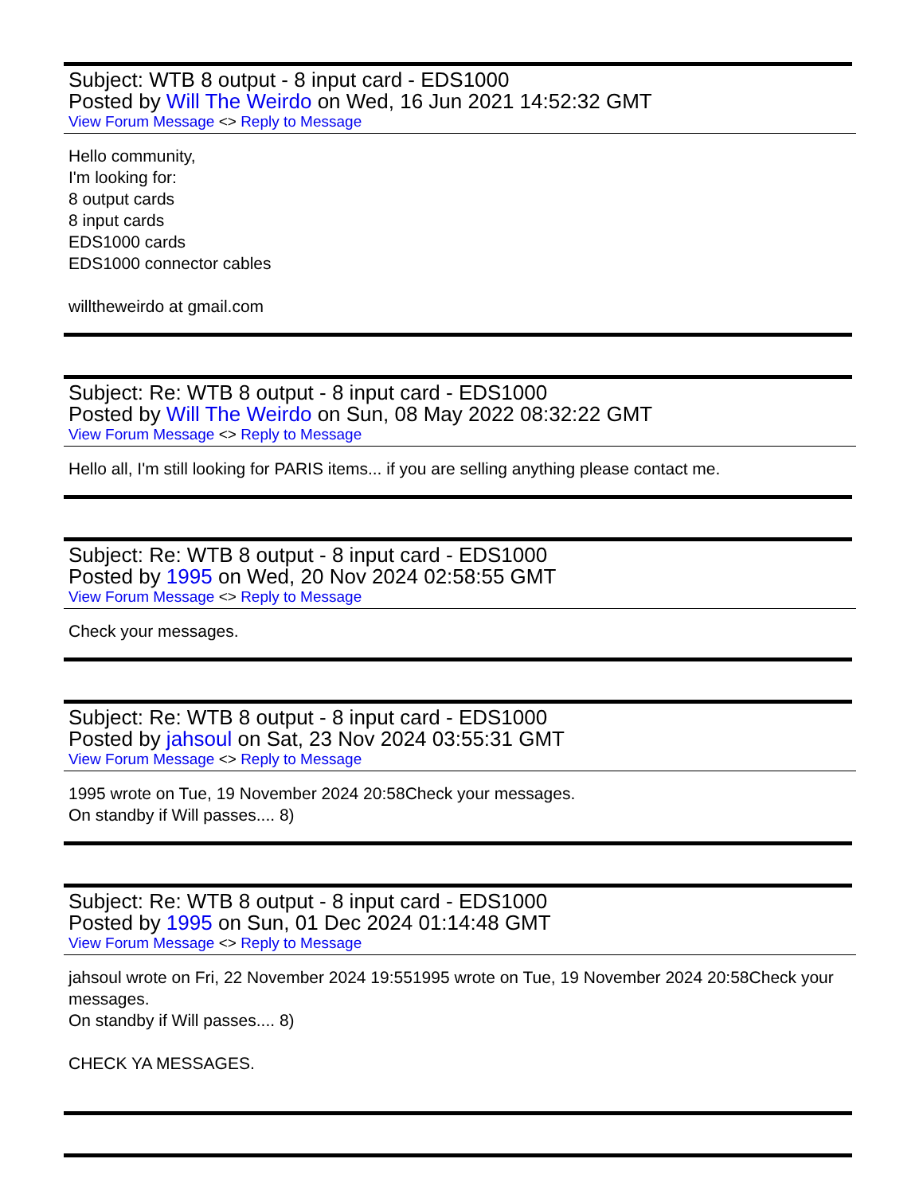Subject: WTB 8 output - 8 input card - EDS1000
Posted by Will The Weirdo on Wed, 16 Jun 2021 14:52:32 GMT
View Forum Message <> Reply to Message
Hello community,
I'm looking for:
8 output cards
8 input cards
EDS1000 cards
EDS1000 connector cables
willtheweirdo at gmail.com
Subject: Re: WTB 8 output - 8 input card - EDS1000
Posted by Will The Weirdo on Sun, 08 May 2022 08:32:22 GMT
View Forum Message <> Reply to Message
Hello all, I'm still looking for PARIS items... if you are selling anything please contact me.
Subject: Re: WTB 8 output - 8 input card - EDS1000
Posted by 1995 on Wed, 20 Nov 2024 02:58:55 GMT
View Forum Message <> Reply to Message
Check your messages.
Subject: Re: WTB 8 output - 8 input card - EDS1000
Posted by jahsoul on Sat, 23 Nov 2024 03:55:31 GMT
View Forum Message <> Reply to Message
1995 wrote on Tue, 19 November 2024 20:58Check your messages.
On standby if Will passes.... 8)
Subject: Re: WTB 8 output - 8 input card - EDS1000
Posted by 1995 on Sun, 01 Dec 2024 01:14:48 GMT
View Forum Message <> Reply to Message
jahsoul wrote on Fri, 22 November 2024 19:551995 wrote on Tue, 19 November 2024 20:58Check your messages.
On standby if Will passes.... 8)
CHECK YA MESSAGES.